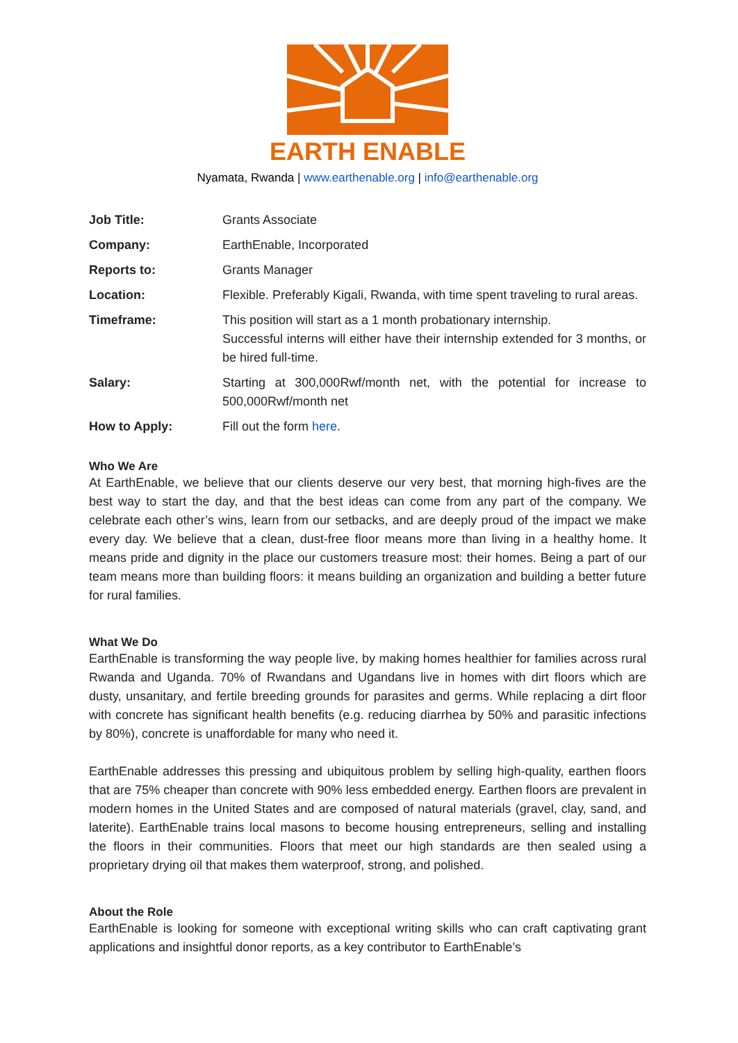EARTH ENABLE
Nyamata, Rwanda | www.earthenable.org | info@earthenable.org
| Job Title: | Grants Associate |
| Company: | EarthEnable, Incorporated |
| Reports to: | Grants Manager |
| Location: | Flexible. Preferably Kigali, Rwanda, with time spent traveling to rural areas. |
| Timeframe: | This position will start as a 1 month probationary internship. Successful interns will either have their internship extended for 3 months, or be hired full-time. |
| Salary: | Starting at 300,000Rwf/month net, with the potential for increase to 500,000Rwf/month net |
| How to Apply: | Fill out the form here . |
Who We Are
At EarthEnable, we believe that our clients deserve our very best, that morning high-fives are the best way to start the day, and that the best ideas can come from any part of the company. We celebrate each other’s wins, learn from our setbacks, and are deeply proud of the impact we make every day. We believe that a clean, dust-free floor means more than living in a healthy home. It means pride and dignity in the place our customers treasure most: their homes. Being a part of our team means more than building floors: it means building an organization and building a better future for rural families.
What We Do
EarthEnable is transforming the way people live, by making homes healthier for families across rural Rwanda and Uganda. 70% of Rwandans and Ugandans live in homes with dirt floors which are dusty, unsanitary, and fertile breeding grounds for parasites and germs. While replacing a dirt floor with concrete has significant health benefits (e.g. reducing diarrhea by 50% and parasitic infections by 80%), concrete is unaffordable for many who need it.
EarthEnable addresses this pressing and ubiquitous problem by selling high-quality, earthen floors that are 75% cheaper than concrete with 90% less embedded energy. Earthen floors are prevalent in modern homes in the United States and are composed of natural materials (gravel, clay, sand, and laterite). EarthEnable trains local masons to become housing entrepreneurs, selling and installing the floors in their communities. Floors that meet our high standards are then sealed using a proprietary drying oil that makes them waterproof, strong, and polished.
About the Role
EarthEnable is looking for someone with exceptional writing skills who can craft captivating grant applications and insightful donor reports, as a key contributor to EarthEnable’s